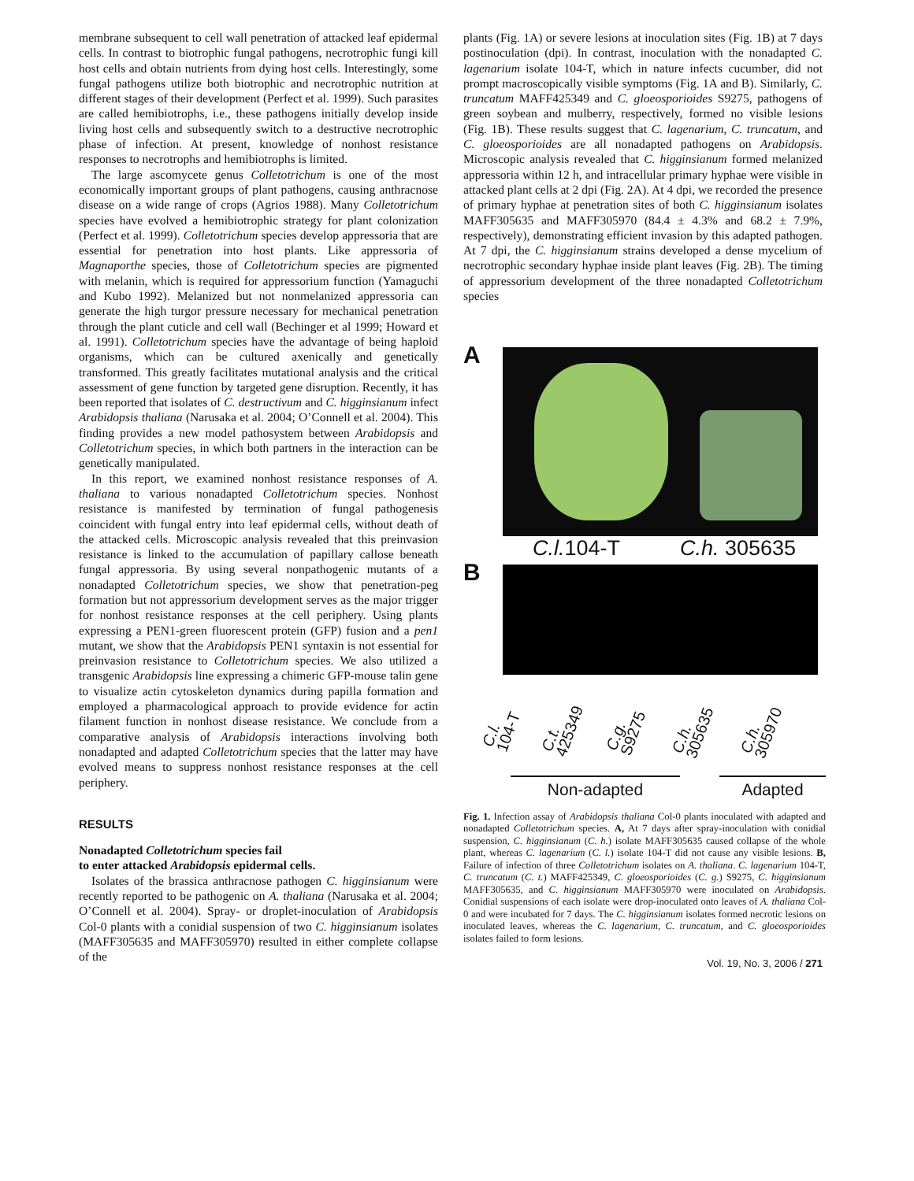membrane subsequent to cell wall penetration of attacked leaf epidermal cells. In contrast to biotrophic fungal pathogens, necrotrophic fungi kill host cells and obtain nutrients from dying host cells. Interestingly, some fungal pathogens utilize both biotrophic and necrotrophic nutrition at different stages of their development (Perfect et al. 1999). Such parasites are called hemibiotrophs, i.e., these pathogens initially develop inside living host cells and subsequently switch to a destructive necrotrophic phase of infection. At present, knowledge of nonhost resistance responses to necrotrophs and hemibiotrophs is limited.
The large ascomycete genus Colletotrichum is one of the most economically important groups of plant pathogens, causing anthracnose disease on a wide range of crops (Agrios 1988). Many Colletotrichum species have evolved a hemibiotrophic strategy for plant colonization (Perfect et al. 1999). Colletotrichum species develop appressoria that are essential for penetration into host plants. Like appressoria of Magnaporthe species, those of Colletotrichum species are pigmented with melanin, which is required for appressorium function (Yamaguchi and Kubo 1992). Melanized but not nonmelanized appressoria can generate the high turgor pressure necessary for mechanical penetration through the plant cuticle and cell wall (Bechinger et al 1999; Howard et al. 1991). Colletotrichum species have the advantage of being haploid organisms, which can be cultured axenically and genetically transformed. This greatly facilitates mutational analysis and the critical assessment of gene function by targeted gene disruption. Recently, it has been reported that isolates of C. destructivum and C. higginsianum infect Arabidopsis thaliana (Narusaka et al. 2004; O’Connell et al. 2004). This finding provides a new model pathosystem between Arabidopsis and Colletotrichum species, in which both partners in the interaction can be genetically manipulated.
In this report, we examined nonhost resistance responses of A. thaliana to various nonadapted Colletotrichum species. Nonhost resistance is manifested by termination of fungal pathogenesis coincident with fungal entry into leaf epidermal cells, without death of the attacked cells. Microscopic analysis revealed that this preinvasion resistance is linked to the accumulation of papillary callose beneath fungal appressoria. By using several nonpathogenic mutants of a nonadapted Colletotrichum species, we show that penetration-peg formation but not appressorium development serves as the major trigger for nonhost resistance responses at the cell periphery. Using plants expressing a PEN1-green fluorescent protein (GFP) fusion and a pen1 mutant, we show that the Arabidopsis PEN1 syntaxin is not essential for preinvasion resistance to Colletotrichum species. We also utilized a transgenic Arabidopsis line expressing a chimeric GFP-mouse talin gene to visualize actin cytoskeleton dynamics during papilla formation and employed a pharmacological approach to provide evidence for actin filament function in nonhost disease resistance. We conclude from a comparative analysis of Arabidopsis interactions involving both nonadapted and adapted Colletotrichum species that the latter may have evolved means to suppress nonhost resistance responses at the cell periphery.
RESULTS
Nonadapted Colletotrichum species fail
to enter attacked Arabidopsis epidermal cells.
Isolates of the brassica anthracnose pathogen C. higginsianum were recently reported to be pathogenic on A. thaliana (Narusaka et al. 2004; O’Connell et al. 2004). Spray- or droplet-inoculation of Arabidopsis Col-0 plants with a conidial suspension of two C. higginsianum isolates (MAFF305635 and MAFF305970) resulted in either complete collapse of the
plants (Fig. 1A) or severe lesions at inoculation sites (Fig. 1B) at 7 days postinoculation (dpi). In contrast, inoculation with the nonadapted C. lagenarium isolate 104-T, which in nature infects cucumber, did not prompt macroscopically visible symptoms (Fig. 1A and B). Similarly, C. truncatum MAFF425349 and C. gloeosporioides S9275, pathogens of green soybean and mulberry, respectively, formed no visible lesions (Fig. 1B). These results suggest that C. lagenarium, C. truncatum, and C. gloeosporioides are all nonadapted pathogens on Arabidopsis. Microscopic analysis revealed that C. higginsianum formed melanized appressoria within 12 h, and intracellular primary hyphae were visible in attacked plant cells at 2 dpi (Fig. 2A). At 4 dpi, we recorded the presence of primary hyphae at penetration sites of both C. higginsianum isolates MAFF305635 and MAFF305970 (84.4 ± 4.3% and 68.2 ± 7.9%, respectively), demonstrating efficient invasion by this adapted pathogen. At 7 dpi, the C. higginsianum strains developed a dense mycelium of necrotrophic secondary hyphae inside plant leaves (Fig. 2B). The timing of appressorium development of the three nonadapted Colletotrichum species
A
C.l. 104-T C.h. 305635
B
C.l. 104-T C.t. 425349 C.g. S9275 C.h. 305635 C.h. 305970
Non-adapted Adapted
Fig. 1. Infection assay of Arabidopsis thaliana Col-0 plants inoculated with adapted and nonadapted Colletotrichum species. A, At 7 days after spray-inoculation with conidial suspension, C. higginsianum (C. h.) isolate MAFF305635 caused collapse of the whole plant, whereas C. lagenarium (C. l.) isolate 104-T did not cause any visible lesions. B, Failure of infection of three Colletotrichum isolates on A. thaliana. C. lagenarium 104-T, C. truncatum (C. t.) MAFF425349, C. gloeosporioides (C. g.) S9275, C. higginsianum MAFF305635, and C. higginsianum MAFF305970 were inoculated on Arabidopsis. Conidial suspensions of each isolate were drop-inoculated onto leaves of A. thaliana Col-0 and were incubated for 7 days. The C. higginsianum isolates formed necrotic lesions on inoculated leaves, whereas the C. lagenarium, C. truncatum, and C. gloeosporioides isolates failed to form lesions.
Vol. 19, No. 3, 2006 / 271